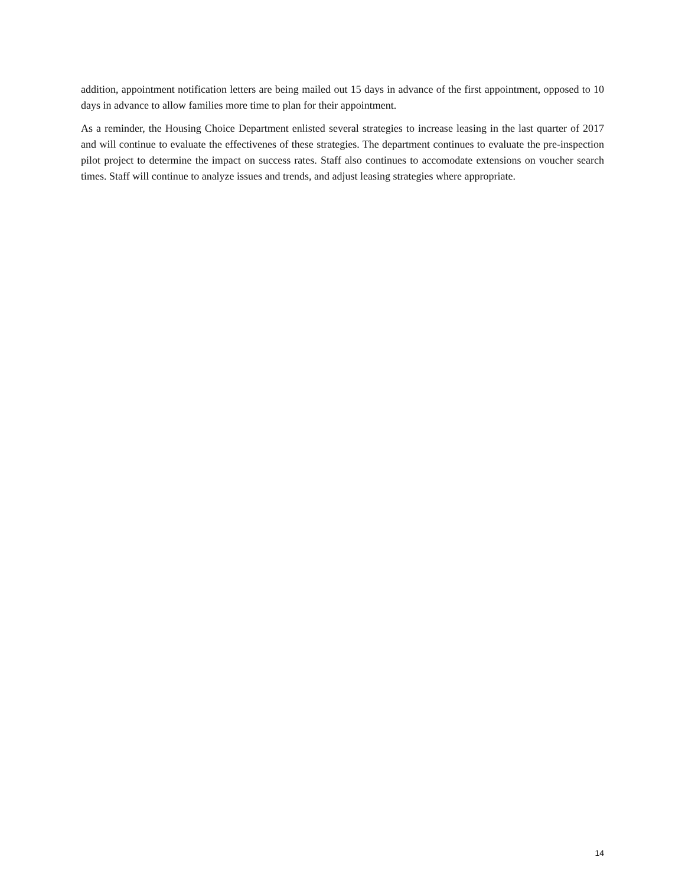addition, appointment notification letters are being mailed out 15 days in advance of the first appointment, opposed to 10 days in advance to allow families more time to plan for their appointment.
As a reminder, the Housing Choice Department enlisted several strategies to increase leasing in the last quarter of 2017 and will continue to evaluate the effectivenes of these strategies. The department continues to evaluate the pre-inspection pilot project to determine the impact on success rates. Staff also continues to accomodate extensions on voucher search times. Staff will continue to analyze issues and trends, and adjust leasing strategies where appropriate.
14